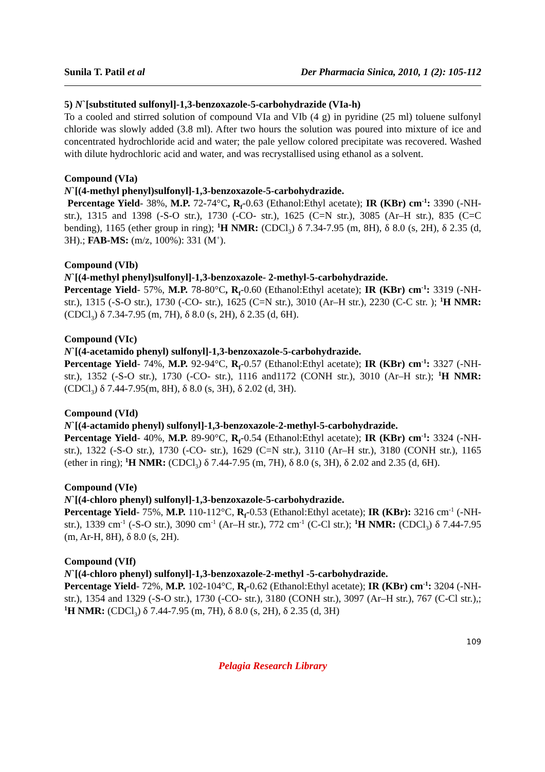Sunila T. Patil et al Der Pharmacia Sinica, 2010, 1 (2): 105-112
5) N`[substituted sulfonyl]-1,3-benzoxazole-5-carbohydrazide (VIa-h)
To a cooled and stirred solution of compound VIa and VIb (4 g) in pyridine (25 ml) toluene sulfonyl chloride was slowly added (3.8 ml). After two hours the solution was poured into mixture of ice and concentrated hydrochloride acid and water; the pale yellow colored precipitate was recovered. Washed with dilute hydrochloric acid and water, and was recrystallised using ethanol as a solvent.
Compound (VIa)
N`[(4-methyl phenyl)sulfonyl]-1,3-benzoxazole-5-carbohydrazide.
Percentage Yield- 38%, M.P. 72-74°C, R<sub>f</sub>-0.63 (Ethanol:Ethyl acetate); IR (KBr) cm<sup>-1</sup>: 3390 (-NH- str.), 1315 and 1398 (-S-O str.), 1730 (-CO- str.), 1625 (C=N str.), 3085 (Ar–H str.), 835 (C=C bending), 1165 (ether group in ring); <sup>1</sup>H NMR: (CDCl<sub>3</sub>) δ 7.34-7.95 (m, 8H), δ 8.0 (s, 2H), δ 2.35 (d, 3H).; FAB-MS: (m/z, 100%): 331 (M<sup>+</sup>).
Compound (VIb)
N`[(4-methyl phenyl)sulfonyl]-1,3-benzoxazole- 2-methyl-5-carbohydrazide.
Percentage Yield- 57%, M.P. 78-80°C, R<sub>f</sub>-0.60 (Ethanol:Ethyl acetate); IR (KBr) cm<sup>-1</sup>: 3319 (-NH- str.), 1315 (-S-O str.), 1730 (-CO- str.), 1625 (C=N str.), 3010 (Ar–H str.), 2230 (C-C str. ); <sup>1</sup>H NMR: (CDCl<sub>3</sub>) δ 7.34-7.95 (m, 7H), δ 8.0 (s, 2H), δ 2.35 (d, 6H).
Compound (VIc)
N`[(4-acetamido phenyl) sulfonyl]-1,3-benzoxazole-5-carbohydrazide.
Percentage Yield- 74%, M.P. 92-94°C, R<sub>f</sub>-0.57 (Ethanol:Ethyl acetate); IR (KBr) cm<sup>-1</sup>: 3327 (-NH- str.), 1352 (-S-O str.), 1730 (-CO- str.), 1116 and1172 (CONH str.), 3010 (Ar–H str.); <sup>1</sup>H NMR: (CDCl<sub>3</sub>) δ 7.44-7.95(m, 8H), δ 8.0 (s, 3H), δ 2.02 (d, 3H).
Compound (VId)
N`[(4-actamido phenyl) sulfonyl]-1,3-benzoxazole-2-methyl-5-carbohydrazide.
Percentage Yield- 40%, M.P. 89-90°C, R<sub>f</sub>-0.54 (Ethanol:Ethyl acetate); IR (KBr) cm<sup>-1</sup>: 3324 (-NH- str.), 1322 (-S-O str.), 1730 (-CO- str.), 1629 (C=N str.), 3110 (Ar–H str.), 3180 (CONH str.), 1165 (ether in ring); <sup>1</sup>H NMR: (CDCl<sub>3</sub>) δ 7.44-7.95 (m, 7H), δ 8.0 (s, 3H), δ 2.02 and 2.35 (d, 6H).
Compound (VIe)
N`[(4-chloro phenyl) sulfonyl]-1,3-benzoxazole-5-carbohydrazide.
Percentage Yield- 75%, M.P. 110-112°C, R<sub>f</sub>-0.53 (Ethanol:Ethyl acetate); IR (KBr): 3216 cm<sup>-1</sup> (-NH- str.), 1339 cm<sup>-1</sup> (-S-O str.), 3090 cm<sup>-1</sup> (Ar–H str.), 772 cm<sup>-1</sup> (C-Cl str.); <sup>1</sup>H NMR: (CDCl<sub>3</sub>) δ 7.44-7.95 (m, Ar-H, 8H), δ 8.0 (s, 2H).
Compound (VIf)
N`[(4-chloro phenyl) sulfonyl]-1,3-benzoxazole-2-methyl -5-carbohydrazide.
Percentage Yield- 72%, M.P. 102-104°C, R<sub>f</sub>-0.62 (Ethanol:Ethyl acetate); IR (KBr) cm<sup>-1</sup>: 3204 (-NH- str.), 1354 and 1329 (-S-O str.), 1730 (-CO- str.), 3180 (CONH str.), 3097 (Ar–H str.), 767 (C-Cl str.),; <sup>1</sup>H NMR: (CDCl<sub>3</sub>) δ 7.44-7.95 (m, 7H), δ 8.0 (s, 2H), δ 2.35 (d, 3H)
109
Pelagia Research Library